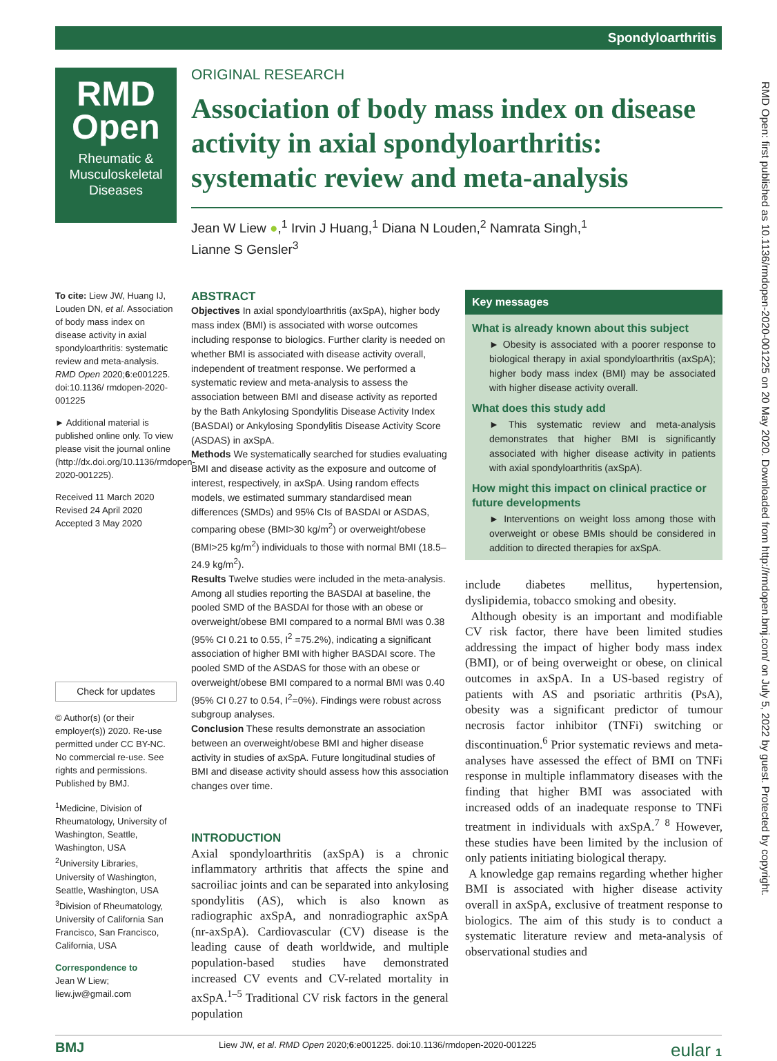Spondyloarthritis
RMD Open: first published as 10.1136/rmdopen-2020-001225 on 20 May 2020. Downloaded from http://rmdopen.bmj.com/ on July 5, 2022 by guest. Protected by copyright.
RMD Open
Rheumatic & Musculoskeletal Diseases
To cite: Liew JW, Huang IJ, Louden DN, et al. Association of body mass index on disease activity in axial spondyloarthritis: systematic review and meta-analysis. RMD Open 2020;6:e001225. doi:10.1136/ rmdopen-2020-001225
► Additional material is published online only. To view please visit the journal online (http://dx.doi.org/10.1136/rmdopen-2020-001225).
Received 11 March 2020
Revised 24 April 2020
Accepted 3 May 2020
Check for updates
© Author(s) (or their employer(s)) 2020. Re-use permitted under CC BY-NC. No commercial re-use. See rights and permissions. Published by BMJ.
<sup>1</sup> Medicine, Division of Rheumatology, University of Washington, Seattle, Washington, USA
<sup>2</sup> University Libraries, University of Washington, Seattle, Washington, USA
<sup>3</sup> Division of Rheumatology, University of California San Francisco, San Francisco, California, USA
Correspondence to
Jean W Liew;
liew.jw@gmail.com
ORIGINAL RESEARCH
Association of body mass index on disease activity in axial spondyloarthritis: systematic review and meta-analysis
Jean W Liew ●,<sup>1</sup> Irvin J Huang,<sup>1</sup> Diana N Louden,<sup>2</sup> Namrata Singh,<sup>1</sup>
Lianne S Gensler<sup>3</sup>
ABSTRACT
Objectives In axial spondyloarthritis (axSpA), higher body mass index (BMI) is associated with worse outcomes including response to biologics. Further clarity is needed on whether BMI is associated with disease activity overall, independent of treatment response. We performed a systematic review and meta-analysis to assess the association between BMI and disease activity as reported by the Bath Ankylosing Spondylitis Disease Activity Index (BASDAI) or Ankylosing Spondylitis Disease Activity Score (ASDAS) in axSpA.
Methods We systematically searched for studies evaluating BMI and disease activity as the exposure and outcome of interest, respectively, in axSpA. Using random effects models, we estimated summary standardised mean differences (SMDs) and 95% CIs of BASDAI or ASDAS, comparing obese (BMI>30 kg/m<sup>2</sup>) or overweight/obese (BMI>25 kg/m<sup>2</sup>) individuals to those with normal BMI (18.5–24.9 kg/m<sup>2</sup>).
Results Twelve studies were included in the meta-analysis. Among all studies reporting the BASDAI at baseline, the pooled SMD of the BASDAI for those with an obese or overweight/obese BMI compared to a normal BMI was 0.38 (95% CI 0.21 to 0.55, I<sup>2</sup> =75.2%), indicating a significant association of higher BMI with higher BASDAI score. The pooled SMD of the ASDAS for those with an obese or overweight/obese BMI compared to a normal BMI was 0.40 (95% CI 0.27 to 0.54, I<sup>2</sup>=0%). Findings were robust across subgroup analyses.
Conclusion These results demonstrate an association between an overweight/obese BMI and higher disease activity in studies of axSpA. Future longitudinal studies of BMI and disease activity should assess how this association changes over time.
INTRODUCTION
Axial spondyloarthritis (axSpA) is a chronic inflammatory arthritis that affects the spine and sacroiliac joints and can be separated into ankylosing spondylitis (AS), which is also known as radiographic axSpA, and nonradiographic axSpA (nr-axSpA). Cardiovascular (CV) disease is the leading cause of death worldwide, and multiple population-based studies have demonstrated increased CV events and CV-related mortality in axSpA.<sup>1–5</sup> Traditional CV risk factors in the general population
Key messages
What is already known about this subject
► Obesity is associated with a poorer response to biological therapy in axial spondyloarthritis (axSpA); higher body mass index (BMI) may be associated with higher disease activity overall.
What does this study add
► This systematic review and meta-analysis demonstrates that higher BMI is significantly associated with higher disease activity in patients with axial spondyloarthritis (axSpA).
How might this impact on clinical practice or future developments
► Interventions on weight loss among those with overweight or obese BMIs should be considered in addition to directed therapies for axSpA.
include diabetes mellitus, hypertension, dyslipidemia, tobacco smoking and obesity.
Although obesity is an important and modifiable CV risk factor, there have been limited studies addressing the impact of higher body mass index (BMI), or of being overweight or obese, on clinical outcomes in axSpA. In a US-based registry of patients with AS and psoriatic arthritis (PsA), obesity was a significant predictor of tumour necrosis factor inhibitor (TNFi) switching or discontinuation.<sup>6</sup> Prior systematic reviews and meta-analyses have assessed the effect of BMI on TNFi response in multiple inflammatory diseases with the finding that higher BMI was associated with increased odds of an inadequate response to TNFi treatment in individuals with axSpA.<sup>7 8</sup> However, these studies have been limited by the inclusion of only patients initiating biological therapy.
A knowledge gap remains regarding whether higher BMI is associated with higher disease activity overall in axSpA, exclusive of treatment response to biologics. The aim of this study is to conduct a systematic literature review and meta-analysis of observational studies and
BMJ Liew JW, et al. RMD Open 2020;6:e001225. doi:10.1136/rmdopen-2020-001225 eular 1